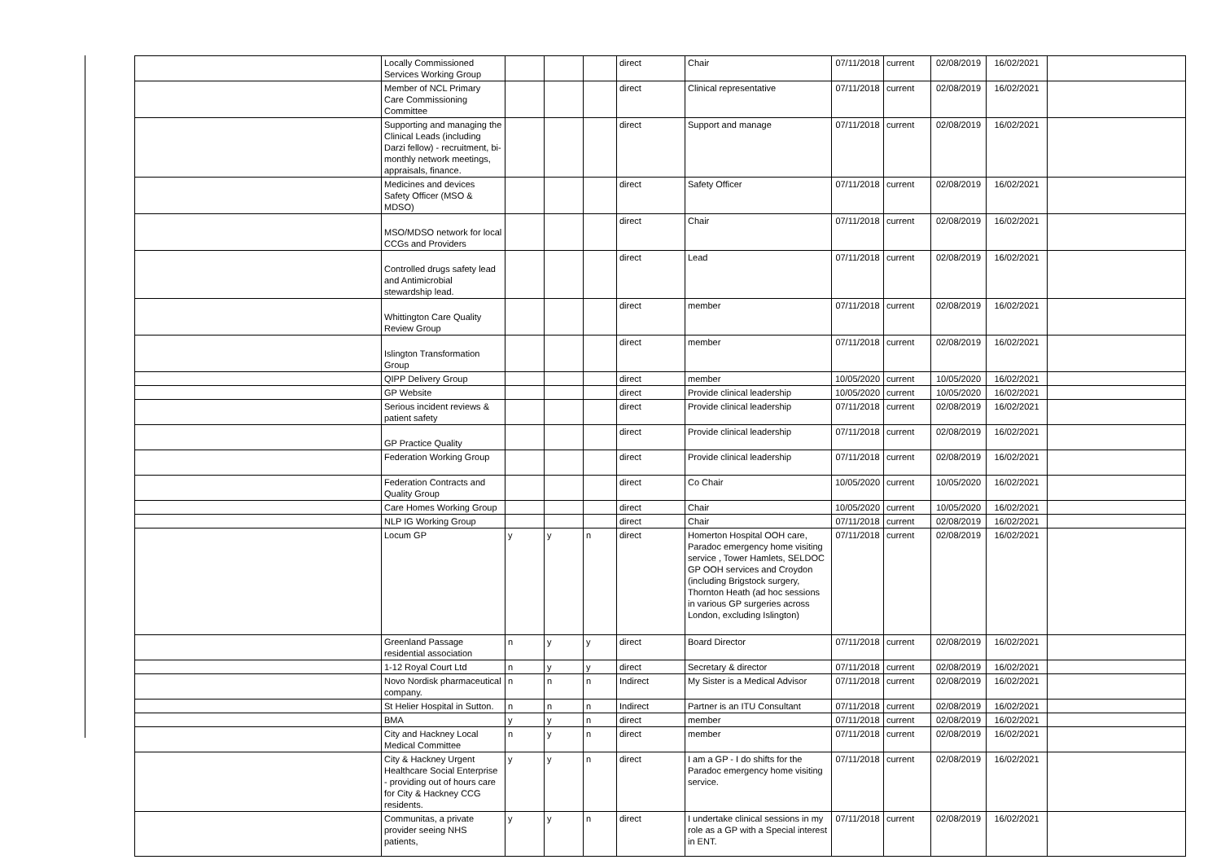| | Locally Commissioned Services Working Group | | | | direct | Chair | 07/11/2018 | current | 02/08/2019 | 16/02/2021 | |
| | Member of NCL Primary Care Commissioning Committee | | | | direct | Clinical representative | 07/11/2018 | current | 02/08/2019 | 16/02/2021 | |
| | Supporting and managing the Clinical Leads (including Darzi fellow) - recruitment, bi-monthly network meetings, appraisals, finance. | | | | direct | Support and manage | 07/11/2018 | current | 02/08/2019 | 16/02/2021 | |
| | Medicines and devices Safety Officer (MSO & MDSO) | | | | direct | Safety Officer | 07/11/2018 | current | 02/08/2019 | 16/02/2021 | |
| | MSO/MDSO network for local CCGs and Providers | | | | direct | Chair | 07/11/2018 | current | 02/08/2019 | 16/02/2021 | |
| | Controlled drugs safety lead and Antimicrobial stewardship lead. | | | | direct | Lead | 07/11/2018 | current | 02/08/2019 | 16/02/2021 | |
| | Whittington Care Quality Review Group | | | | direct | member | 07/11/2018 | current | 02/08/2019 | 16/02/2021 | |
| | Islington Transformation Group | | | | direct | member | 07/11/2018 | current | 02/08/2019 | 16/02/2021 | |
| | QIPP Delivery Group | | | | direct | member | 10/05/2020 | current | 10/05/2020 | 16/02/2021 | |
| | GP Website | | | | direct | Provide clinical leadership | 10/05/2020 | current | 10/05/2020 | 16/02/2021 | |
| | Serious incident reviews & patient safety | | | | direct | Provide clinical leadership | 07/11/2018 | current | 02/08/2019 | 16/02/2021 | |
| | GP Practice Quality | | | | direct | Provide clinical leadership | 07/11/2018 | current | 02/08/2019 | 16/02/2021 | |
| | Federation Working Group | | | | direct | Provide clinical leadership | 07/11/2018 | current | 02/08/2019 | 16/02/2021 | |
| | Federation Contracts and Quality Group | | | | direct | Co Chair | 10/05/2020 | current | 10/05/2020 | 16/02/2021 | |
| | Care Homes Working Group | | | | direct | Chair | 10/05/2020 | current | 10/05/2020 | 16/02/2021 | |
| | NLP IG Working Group | | | | direct | Chair | 07/11/2018 | current | 02/08/2019 | 16/02/2021 | |
| | Locum GP | y | y | n | direct | Homerton Hospital OOH care, Paradoc emergency home visiting service , Tower Hamlets, SELDOC GP OOH services and Croydon (including Brigstock surgery, Thornton Heath (ad hoc sessions in various GP surgeries across London, excluding Islington) | 07/11/2018 | current | 02/08/2019 | 16/02/2021 | |
| | Greenland Passage residential association | n | y | y | direct | Board Director | 07/11/2018 | current | 02/08/2019 | 16/02/2021 | |
| | 1-12 Royal Court Ltd | n | y | y | direct | Secretary & director | 07/11/2018 | current | 02/08/2019 | 16/02/2021 | |
| | Novo Nordisk pharmaceutical company. | n | n | n | Indirect | My Sister is a Medical Advisor | 07/11/2018 | current | 02/08/2019 | 16/02/2021 | |
| | St Helier Hospital in Sutton. | n | n | n | Indirect | Partner is an ITU Consultant | 07/11/2018 | current | 02/08/2019 | 16/02/2021 | |
| | BMA | y | y | n | direct | member | 07/11/2018 | current | 02/08/2019 | 16/02/2021 | |
| | City and Hackney Local Medical Committee | n | y | n | direct | member | 07/11/2018 | current | 02/08/2019 | 16/02/2021 | |
| | City & Hackney Urgent Healthcare Social Enterprise - providing out of hours care for City & Hackney CCG residents. | y | y | n | direct | I am a GP - I do shifts for the Paradoc emergency home visiting service. | 07/11/2018 | current | 02/08/2019 | 16/02/2021 | |
| | Communitas, a private provider seeing NHS patients, | y | y | n | direct | I undertake clinical sessions in my role as a GP with a Special interest in ENT. | 07/11/2018 | current | 02/08/2019 | 16/02/2021 | |